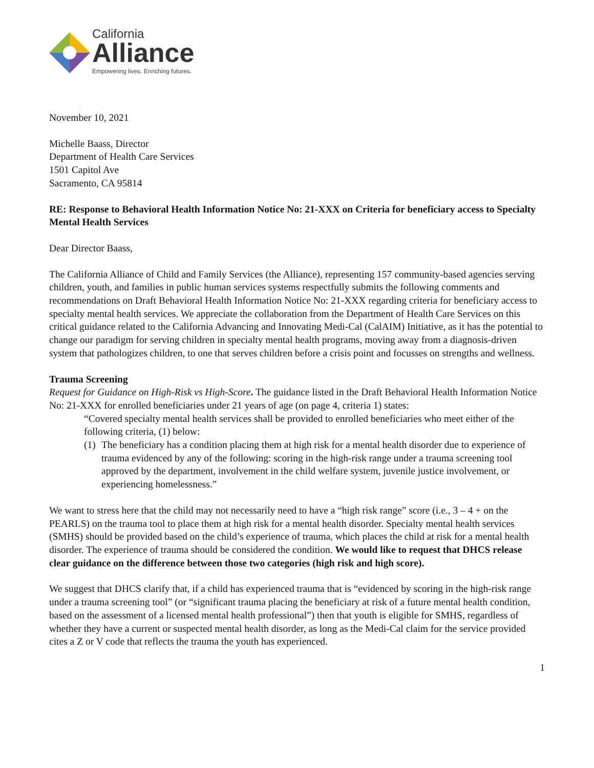California
Alliance
Empowering lives. Enriching futures.
November 10, 2021
Michelle Baass, Director
Department of Health Care Services
1501 Capitol Ave
Sacramento, CA 95814
RE: Response to Behavioral Health Information Notice No: 21-XXX on Criteria for beneficiary access to Specialty Mental Health Services
Dear Director Baass,
The California Alliance of Child and Family Services (the Alliance), representing 157 community-based agencies serving children, youth, and families in public human services systems respectfully submits the following comments and recommendations on Draft Behavioral Health Information Notice No: 21-XXX regarding criteria for beneficiary access to specialty mental health services. We appreciate the collaboration from the Department of Health Care Services on this critical guidance related to the California Advancing and Innovating Medi-Cal (CalAIM) Initiative, as it has the potential to change our paradigm for serving children in specialty mental health programs, moving away from a diagnosis-driven system that pathologizes children, to one that serves children before a crisis point and focusses on strengths and wellness.
Trauma Screening
Request for Guidance on High-Risk vs High-Score. The guidance listed in the Draft Behavioral Health Information Notice No: 21-XXX for enrolled beneficiaries under 21 years of age (on page 4, criteria 1) states:
“Covered specialty mental health services shall be provided to enrolled beneficiaries who meet either of the following criteria, (1) below:
(1)
The beneficiary has a condition placing them at high risk for a mental health disorder due to experience of trauma evidenced by any of the following: scoring in the high-risk range under a trauma screening tool approved by the department, involvement in the child welfare system, juvenile justice involvement, or experiencing homelessness.”
We want to stress here that the child may not necessarily need to have a “high risk range” score (i.e., 3 – 4 + on the PEARLS) on the trauma tool to place them at high risk for a mental health disorder. Specialty mental health services (SMHS) should be provided based on the child’s experience of trauma, which places the child at risk for a mental health disorder. The experience of trauma should be considered the condition. We would like to request that DHCS release clear guidance on the difference between those two categories (high risk and high score).
We suggest that DHCS clarify that, if a child has experienced trauma that is “evidenced by scoring in the high-risk range under a trauma screening tool” (or “significant trauma placing the beneficiary at risk of a future mental health condition, based on the assessment of a licensed mental health professional”) then that youth is eligible for SMHS, regardless of whether they have a current or suspected mental health disorder, as long as the Medi-Cal claim for the service provided cites a Z or V code that reflects the trauma the youth has experienced.
1